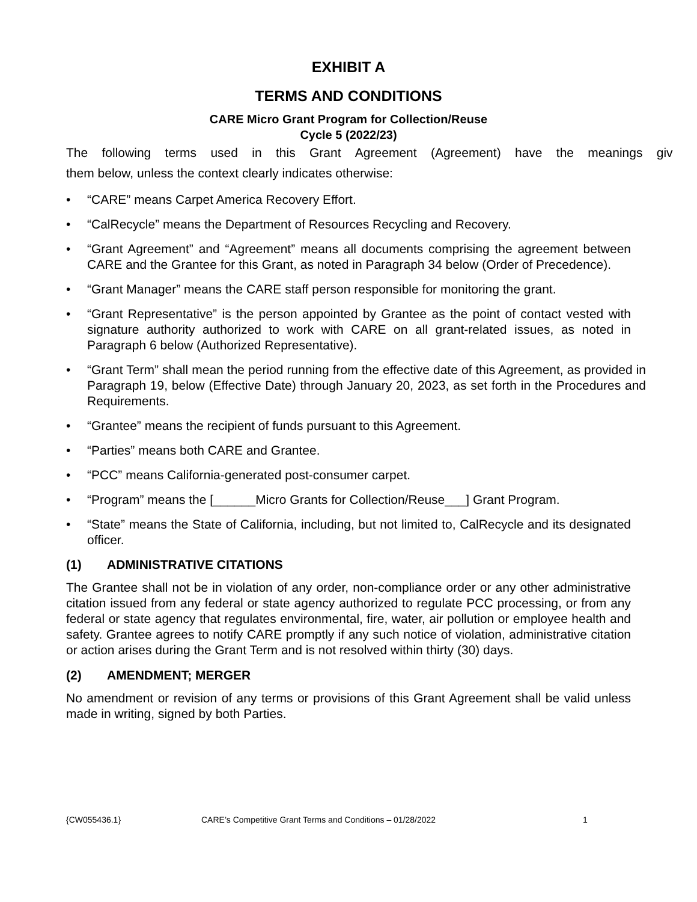EXHIBIT A
TERMS AND CONDITIONS
CARE Micro Grant Program for Collection/Reuse
Cycle 5 (2022/23)
The following terms used in this Grant Agreement (Agreement) have the meanings giv
them below, unless the context clearly indicates otherwise:
• “CARE” means Carpet America Recovery Effort.
• “CalRecycle” means the Department of Resources Recycling and Recovery.
• “Grant Agreement” and “Agreement” means all documents comprising the agreement between CARE and the Grantee for this Grant, as noted in Paragraph 34 below (Order of Precedence).
• “Grant Manager” means the CARE staff person responsible for monitoring the grant.
• “Grant Representative” is the person appointed by Grantee as the point of contact vested with signature authority authorized to work with CARE on all grant-related issues, as noted in Paragraph 6 below (Authorized Representative).
• “Grant Term” shall mean the period running from the effective date of this Agreement, as provided in Paragraph 19, below (Effective Date) through January 20, 2023, as set forth in the Procedures and Requirements.
• “Grantee” means the recipient of funds pursuant to this Agreement.
• “Parties” means both CARE and Grantee.
• “PCC” means California-generated post-consumer carpet.
• “Program” means the [______Micro Grants for Collection/Reuse___] Grant Program.
• “State” means the State of California, including, but not limited to, CalRecycle and its designated officer.
(1) ADMINISTRATIVE CITATIONS
The Grantee shall not be in violation of any order, non-compliance order or any other administrative citation issued from any federal or state agency authorized to regulate PCC processing, or from any federal or state agency that regulates environmental, fire, water, air pollution or employee health and safety. Grantee agrees to notify CARE promptly if any such notice of violation, administrative citation or action arises during the Grant Term and is not resolved within thirty (30) days.
(2) AMENDMENT; MERGER
No amendment or revision of any terms or provisions of this Grant Agreement shall be valid unless made in writing, signed by both Parties.
{CW055436.1} CARE’s Competitive Grant Terms and Conditions – 01/28/2022 1